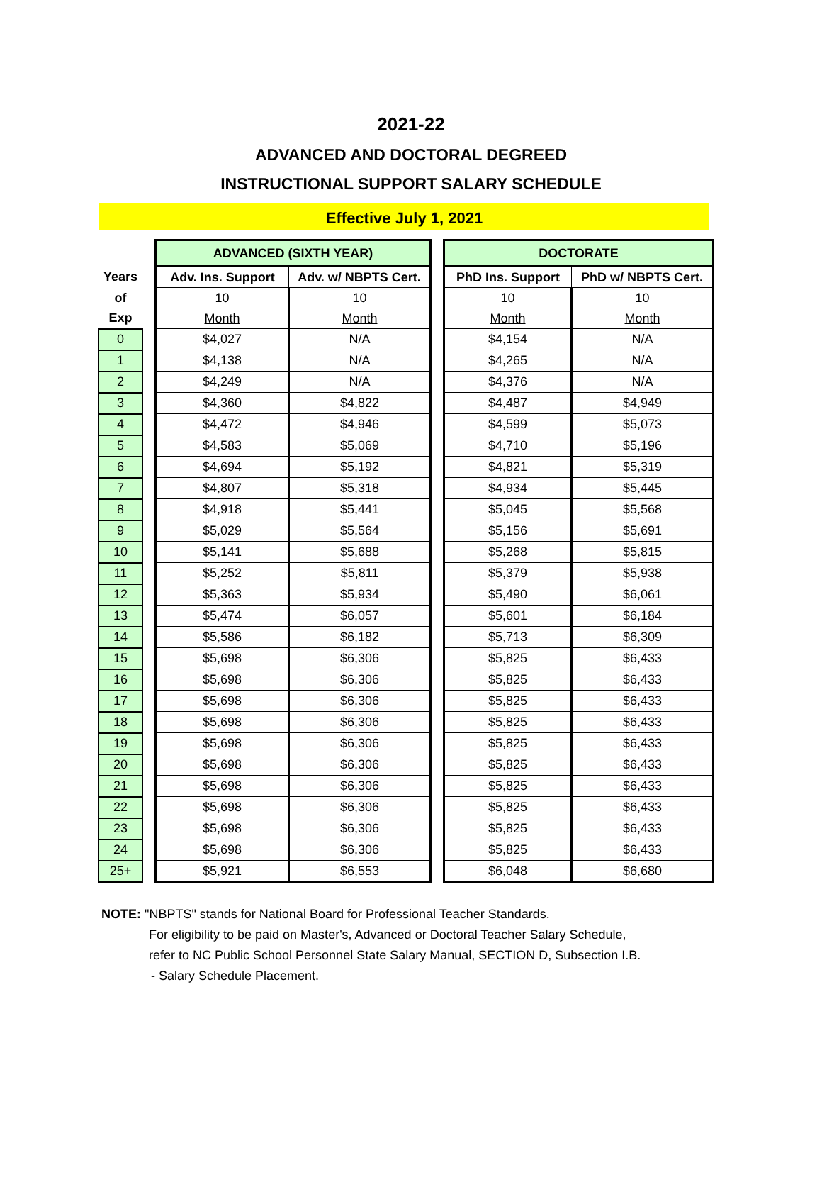2021-22
ADVANCED AND DOCTORAL DEGREED
INSTRUCTIONAL SUPPORT SALARY SCHEDULE
Effective July 1, 2021
| | | ADVANCED (SIXTH YEAR) | | | DOCTORATE | |
| Years | | Adv. Ins. Support | Adv. w/ NBPTS Cert. | | PhD Ins. Support | PhD w/ NBPTS Cert. |
| of | | 10 | 10 | | 10 | 10 |
| Exp | | Month | Month | | Month | Month |
| 0 | | $4,027 | N/A | | $4,154 | N/A |
| 1 | | $4,138 | N/A | | $4,265 | N/A |
| 2 | | $4,249 | N/A | | $4,376 | N/A |
| 3 | | $4,360 | $4,822 | | $4,487 | $4,949 |
| 4 | | $4,472 | $4,946 | | $4,599 | $5,073 |
| 5 | | $4,583 | $5,069 | | $4,710 | $5,196 |
| 6 | | $4,694 | $5,192 | | $4,821 | $5,319 |
| 7 | | $4,807 | $5,318 | | $4,934 | $5,445 |
| 8 | | $4,918 | $5,441 | | $5,045 | $5,568 |
| 9 | | $5,029 | $5,564 | | $5,156 | $5,691 |
| 10 | | $5,141 | $5,688 | | $5,268 | $5,815 |
| 11 | | $5,252 | $5,811 | | $5,379 | $5,938 |
| 12 | | $5,363 | $5,934 | | $5,490 | $6,061 |
| 13 | | $5,474 | $6,057 | | $5,601 | $6,184 |
| 14 | | $5,586 | $6,182 | | $5,713 | $6,309 |
| 15 | | $5,698 | $6,306 | | $5,825 | $6,433 |
| 16 | | $5,698 | $6,306 | | $5,825 | $6,433 |
| 17 | | $5,698 | $6,306 | | $5,825 | $6,433 |
| 18 | | $5,698 | $6,306 | | $5,825 | $6,433 |
| 19 | | $5,698 | $6,306 | | $5,825 | $6,433 |
| 20 | | $5,698 | $6,306 | | $5,825 | $6,433 |
| 21 | | $5,698 | $6,306 | | $5,825 | $6,433 |
| 22 | | $5,698 | $6,306 | | $5,825 | $6,433 |
| 23 | | $5,698 | $6,306 | | $5,825 | $6,433 |
| 24 | | $5,698 | $6,306 | | $5,825 | $6,433 |
| 25+ | | $5,921 | $6,553 | | $6,048 | $6,680 |
NOTE: "NBPTS" stands for National Board for Professional Teacher Standards.
For eligibility to be paid on Master's, Advanced or Doctoral Teacher Salary Schedule,
refer to NC Public School Personnel State Salary Manual, SECTION D, Subsection I.B.
- Salary Schedule Placement.